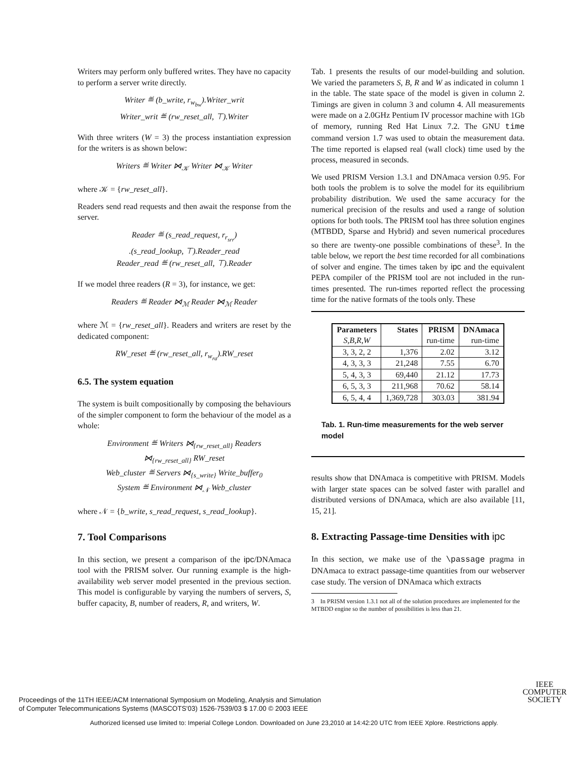Writers may perform only buffered writes. They have no capacity to perform a server write directly.
Writer ≝ (b_write, r<sub>w<sub>bw</sub></sub>).Writer_writ
Writer_writ ≝ (rw_reset_all, ⊤).Writer
With three writers (W = 3) the process instantiation expression for the writers is as shown below:
Writers ≝ Writer ⋈<sub>𝒦</sub> Writer ⋈<sub>𝒦</sub> Writer
where 𝒦 = {rw_reset_all}.
Readers send read requests and then await the response from the server.
Reader ≝ (s_read_request, r<sub>r<sub>srr</sub></sub>)
.(s_read_lookup, ⊤).Reader_read
Reader_read ≝ (rw_reset_all, ⊤).Reader
If we model three readers (R = 3), for instance, we get:
Readers ≝ Reader ⋈<sub>ℳ</sub> Reader ⋈<sub>ℳ</sub> Reader
where ℳ = {rw_reset_all}. Readers and writers are reset by the dedicated component:
RW_reset ≝ (rw_reset_all, r<sub>w<sub>ra</sub></sub>).RW_reset
6.5. The system equation
The system is built compositionally by composing the behaviours of the simpler component to form the behaviour of the model as a whole:
Environment ≝ Writers ⋈<sub>{rw_reset_all}</sub> Readers
⋈<sub>{rw_reset_all}</sub> RW_reset
Web_cluster ≝ Servers ⋈<sub>{s_write}</sub> Write_buffer<sub>0</sub>
System ≝ Environment ⋈<sub>𝒩</sub> Web_cluster
where 𝒩 = {b_write, s_read_request, s_read_lookup}.
7. Tool Comparisons
In this section, we present a comparison of the ipc/DNAmaca tool with the PRISM solver. Our running example is the high-availability web server model presented in the previous section. This model is configurable by varying the numbers of servers, S, buffer capacity, B, number of readers, R, and writers, W.
Tab. 1 presents the results of our model-building and solution. We varied the parameters S, B, R and W as indicated in column 1 in the table. The state space of the model is given in column 2. Timings are given in column 3 and column 4. All measurements were made on a 2.0GHz Pentium IV processor machine with 1Gb of memory, running Red Hat Linux 7.2. The GNU time command version 1.7 was used to obtain the measurement data. The time reported is elapsed real (wall clock) time used by the process, measured in seconds.
We used PRISM Version 1.3.1 and DNAmaca version 0.95. For both tools the problem is to solve the model for its equilibrium probability distribution. We used the same accuracy for the numerical precision of the results and used a range of solution options for both tools. The PRISM tool has three solution engines (MTBDD, Sparse and Hybrid) and seven numerical procedures so there are twenty-one possible combinations of these<sup>3</sup>. In the table below, we report the best time recorded for all combinations of solver and engine. The times taken by ipc and the equivalent PEPA compiler of the PRISM tool are not included in the run-times presented. The run-times reported reflect the processing time for the native formats of the tools only. These
| Parameters | States | PRISM | DNAmaca |
| --- | --- | --- | --- |
| S,B,R,W | | run-time | run-time |
| 3, 3, 2, 2 | 1,376 | 2.02 | 3.12 |
| 4, 3, 3, 3 | 21,248 | 7.55 | 6.70 |
| 5, 4, 3, 3 | 69,440 | 21.12 | 17.73 |
| 6, 5, 3, 3 | 211,968 | 70.62 | 58.14 |
| 6, 5, 4, 4 | 1,369,728 | 303.03 | 381.94 |
Tab. 1. Run-time measurements for the web server model
results show that DNAmaca is competitive with PRISM. Models with larger state spaces can be solved faster with parallel and distributed versions of DNAmaca, which are also available [11, 15, 21].
8. Extracting Passage-time Densities with ipc
In this section, we make use of the \passage pragma in DNAmaca to extract passage-time quantities from our webserver case study. The version of DNAmaca which extracts
3 In PRISM version 1.3.1 not all of the solution procedures are implemented for the MTBDD engine so the number of possibilities is less than 21.
Proceedings of the 11TH IEEE/ACM International Symposium on Modeling, Analysis and Simulation
of Computer Telecommunications Systems (MASCOTS'03) 1526-7539/03 $ 17.00 © 2003 IEEE
IEEE
COMPUTER
SOCIETY
Authorized licensed use limited to: Imperial College London. Downloaded on June 23,2010 at 14:42:20 UTC from IEEE Xplore. Restrictions apply.